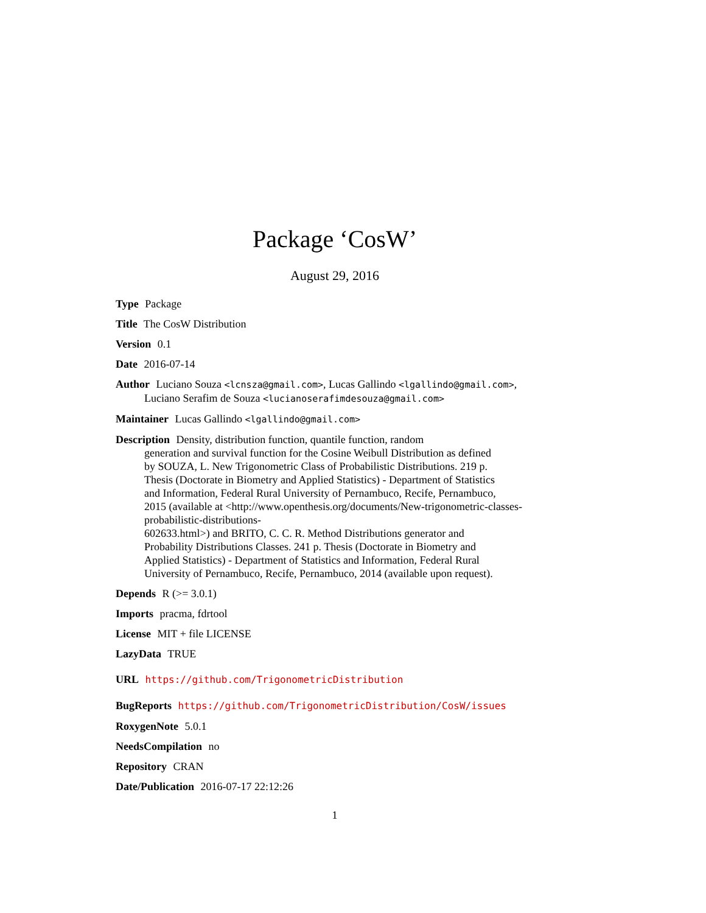Package ‘CosW’
August 29, 2016
Type Package
Title The CosW Distribution
Version 0.1
Date 2016-07-14
Author Luciano Souza <lcnsza@gmail.com>, Lucas Gallindo <lgallindo@gmail.com>, Luciano Serafim de Souza <lucianoserafimdesouza@gmail.com>
Maintainer Lucas Gallindo <lgallindo@gmail.com>
Description Density, distribution function, quantile function, random
generation and survival function for the Cosine Weibull Distribution as defined
by SOUZA, L. New Trigonometric Class of Probabilistic Distributions. 219 p.
Thesis (Doctorate in Biometry and Applied Statistics) - Department of Statistics
and Information, Federal Rural University of Pernambuco, Recife, Pernambuco,
2015 (available at <http://www.openthesis.org/documents/New-trigonometric-classes-
probabilistic-distributions-
602633.html>) and BRITO, C. C. R. Method Distributions generator and
Probability Distributions Classes. 241 p. Thesis (Doctorate in Biometry and
Applied Statistics) - Department of Statistics and Information, Federal Rural
University of Pernambuco, Recife, Pernambuco, 2014 (available upon request).
Depends R (>= 3.0.1)
Imports pracma, fdrtool
License MIT + file LICENSE
LazyData TRUE
URL https://github.com/TrigonometricDistribution
BugReports https://github.com/TrigonometricDistribution/CosW/issues
RoxygenNote 5.0.1
NeedsCompilation no
Repository CRAN
Date/Publication 2016-07-17 22:12:26
1